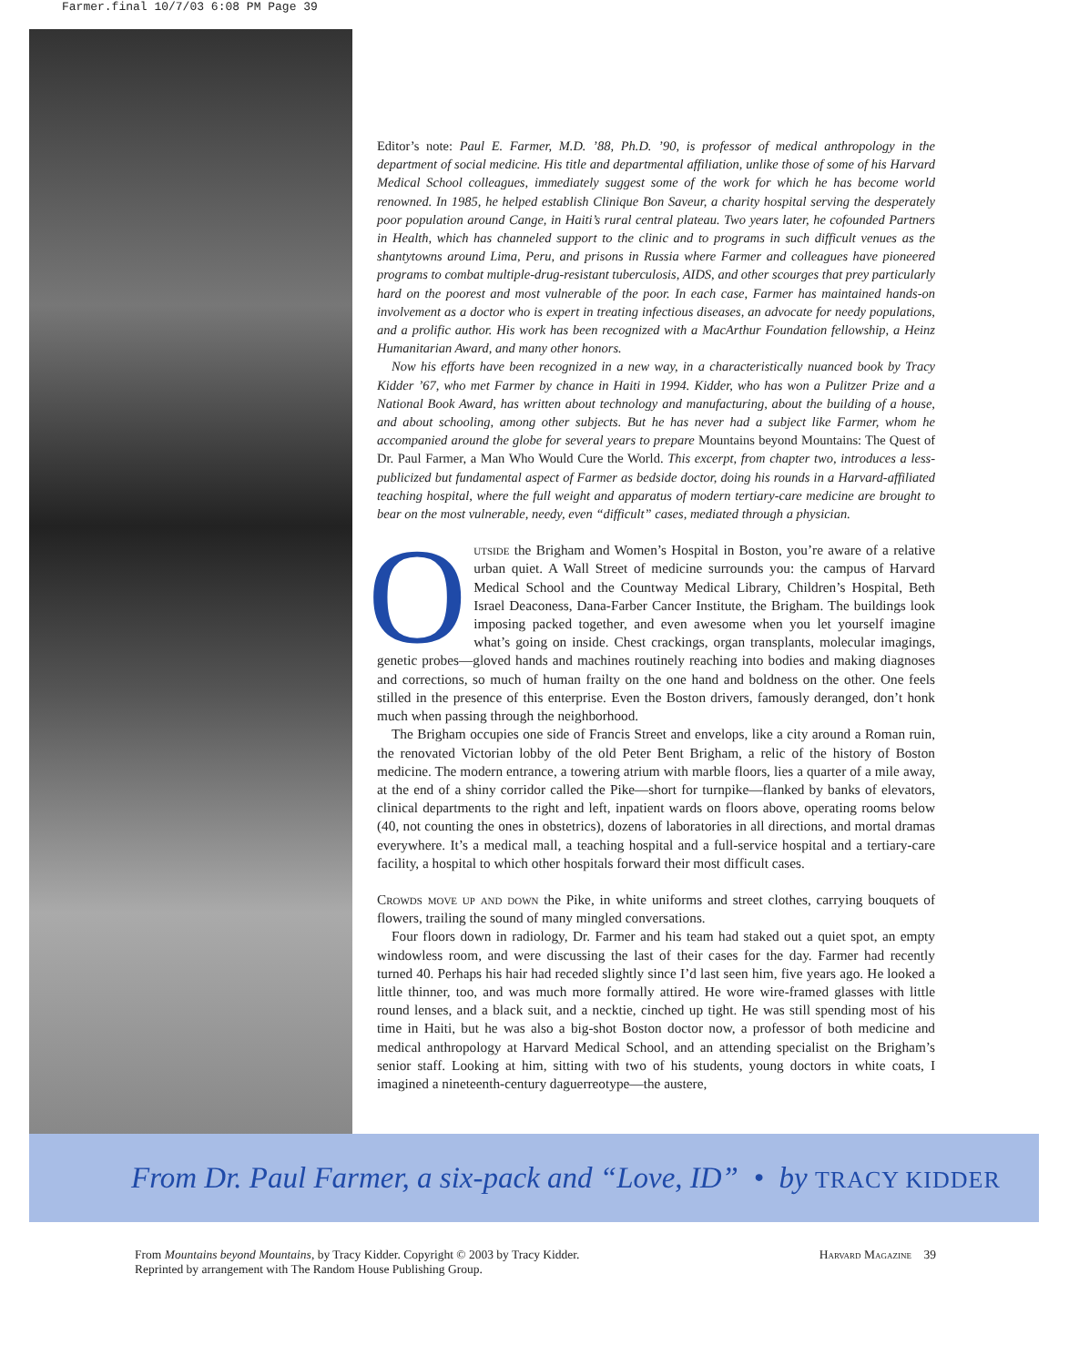Farmer.final 10/7/03 6:08 PM Page 39
Editor’s note: Paul E. Farmer, M.D. ’88, Ph.D. ’90, is professor of medical anthropology in the department of social medicine. His title and departmental affiliation, unlike those of some of his Harvard Medical School colleagues, immediately suggest some of the work for which he has become world renowned. In 1985, he helped establish Clinique Bon Saveur, a charity hospital serving the desperately poor population around Cange, in Haiti’s rural central plateau. Two years later, he cofounded Partners in Health, which has channeled support to the clinic and to programs in such difficult venues as the shantytowns around Lima, Peru, and prisons in Russia where Farmer and colleagues have pioneered programs to combat multiple-drug-resistant tuberculosis, AIDS, and other scourges that prey particularly hard on the poorest and most vulnerable of the poor. In each case, Farmer has maintained hands-on involvement as a doctor who is expert in treating infectious diseases, an advocate for needy populations, and a prolific author. His work has been recognized with a MacArthur Foundation fellowship, a Heinz Humanitarian Award, and many other honors.
Now his efforts have been recognized in a new way, in a characteristically nuanced book by Tracy Kidder ’67, who met Farmer by chance in Haiti in 1994. Kidder, who has won a Pulitzer Prize and a National Book Award, has written about technology and manufacturing, about the building of a house, and about schooling, among other subjects. But he has never had a subject like Farmer, whom he accompanied around the globe for several years to prepare Mountains beyond Mountains: The Quest of Dr. Paul Farmer, a Man Who Would Cure the World. This excerpt, from chapter two, introduces a less-publicized but fundamental aspect of Farmer as bedside doctor, doing his rounds in a Harvard-affiliated teaching hospital, where the full weight and apparatus of modern tertiary-care medicine are brought to bear on the most vulnerable, needy, even “difficult” cases, mediated through a physician.
Outside the Brigham and Women’s Hospital in Boston, you’re aware of a relative urban quiet. A Wall Street of medicine surrounds you: the campus of Harvard Medical School and the Countway Medical Library, Children’s Hospital, Beth Israel Deaconess, Dana-Farber Cancer Institute, the Brigham. The buildings look imposing packed together, and even awesome when you let yourself imagine what’s going on inside. Chest crackings, organ transplants, molecular imagings, genetic probes—gloved hands and machines routinely reaching into bodies and making diagnoses and corrections, so much of human frailty on the one hand and boldness on the other. One feels stilled in the presence of this enterprise. Even the Boston drivers, famously deranged, don’t honk much when passing through the neighborhood.
The Brigham occupies one side of Francis Street and envelops, like a city around a Roman ruin, the renovated Victorian lobby of the old Peter Bent Brigham, a relic of the history of Boston medicine. The modern entrance, a towering atrium with marble floors, lies a quarter of a mile away, at the end of a shiny corridor called the Pike—short for turnpike—flanked by banks of elevators, clinical departments to the right and left, inpatient wards on floors above, operating rooms below (40, not counting the ones in obstetrics), dozens of laboratories in all directions, and mortal dramas everywhere. It’s a medical mall, a teaching hospital and a full-service hospital and a tertiary-care facility, a hospital to which other hospitals forward their most difficult cases.
Crowds move up and down the Pike, in white uniforms and street clothes, carrying bouquets of flowers, trailing the sound of many mingled conversations.
Four floors down in radiology, Dr. Farmer and his team had staked out a quiet spot, an empty windowless room, and were discussing the last of their cases for the day. Farmer had recently turned 40. Perhaps his hair had receded slightly since I’d last seen him, five years ago. He looked a little thinner, too, and was much more formally attired. He wore wire-framed glasses with little round lenses, and a black suit, and a necktie, cinched up tight. He was still spending most of his time in Haiti, but he was also a big-shot Boston doctor now, a professor of both medicine and medical anthropology at Harvard Medical School, and an attending specialist on the Brigham’s senior staff. Looking at him, sitting with two of his students, young doctors in white coats, I imagined a nineteenth-century daguerreotype—the austere,
From Dr. Paul Farmer, a six-pack and “Love, ID” • by TRACY KIDDER
From Mountains beyond Mountains, by Tracy Kidder. Copyright © 2003 by Tracy Kidder.
Reprinted by arrangement with The Random House Publishing Group.
Harvard Magazine 39